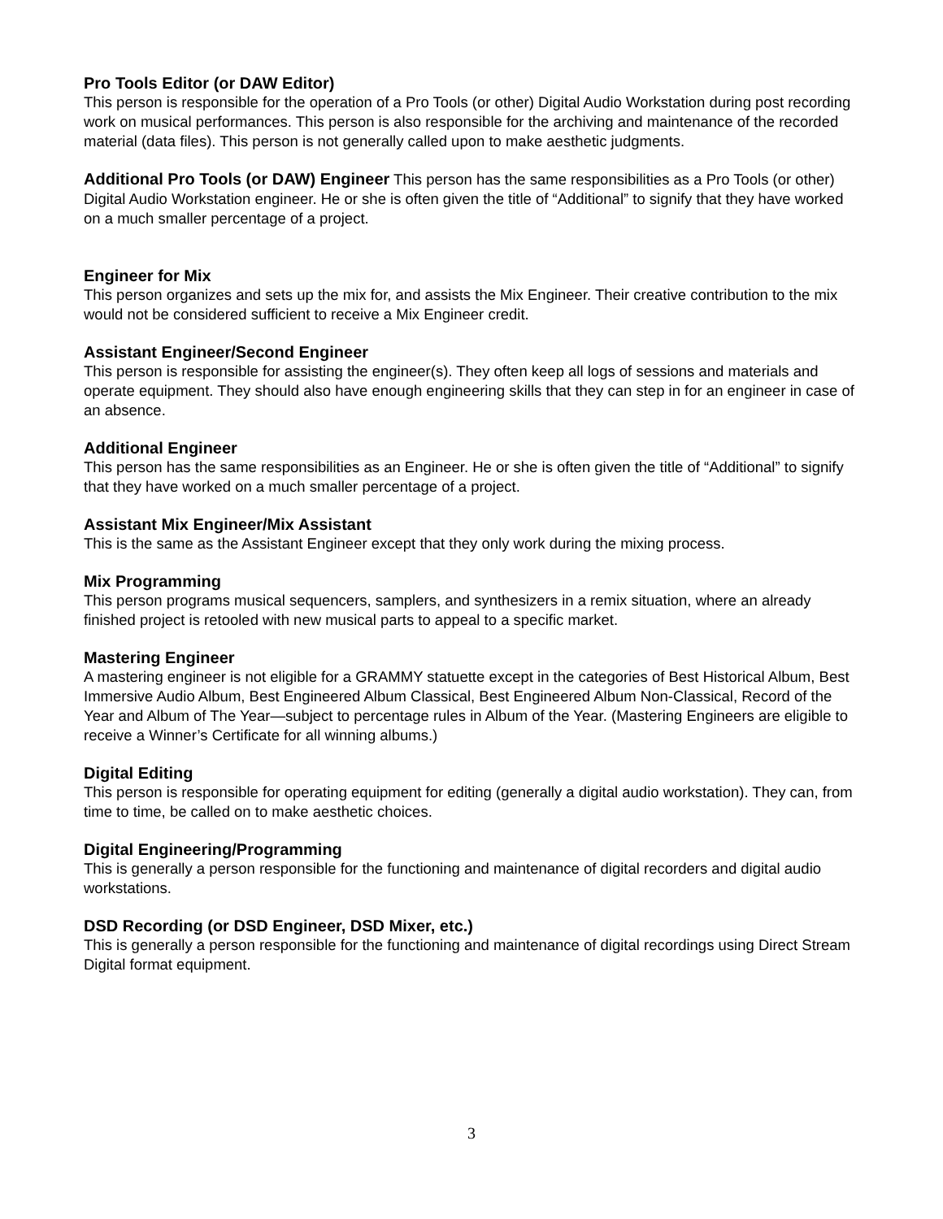Pro Tools Editor (or DAW Editor)
This person is responsible for the operation of a Pro Tools (or other) Digital Audio Workstation during post recording work on musical performances. This person is also responsible for the archiving and maintenance of the recorded material (data files). This person is not generally called upon to make aesthetic judgments.
Additional Pro Tools (or DAW) Engineer This person has the same responsibilities as a Pro Tools (or other) Digital Audio Workstation engineer. He or she is often given the title of “Additional” to signify that they have worked on a much smaller percentage of a project.
Engineer for Mix
This person organizes and sets up the mix for, and assists the Mix Engineer. Their creative contribution to the mix would not be considered sufficient to receive a Mix Engineer credit.
Assistant Engineer/Second Engineer
This person is responsible for assisting the engineer(s). They often keep all logs of sessions and materials and operate equipment. They should also have enough engineering skills that they can step in for an engineer in case of an absence.
Additional Engineer
This person has the same responsibilities as an Engineer. He or she is often given the title of “Additional” to signify that they have worked on a much smaller percentage of a project.
Assistant Mix Engineer/Mix Assistant
This is the same as the Assistant Engineer except that they only work during the mixing process.
Mix Programming
This person programs musical sequencers, samplers, and synthesizers in a remix situation, where an already finished project is retooled with new musical parts to appeal to a specific market.
Mastering Engineer
A mastering engineer is not eligible for a GRAMMY statuette except in the categories of Best Historical Album, Best Immersive Audio Album, Best Engineered Album Classical, Best Engineered Album Non-Classical, Record of the Year and Album of The Year—subject to percentage rules in Album of the Year. (Mastering Engineers are eligible to receive a Winner’s Certificate for all winning albums.)
Digital Editing
This person is responsible for operating equipment for editing (generally a digital audio workstation). They can, from time to time, be called on to make aesthetic choices.
Digital Engineering/Programming
This is generally a person responsible for the functioning and maintenance of digital recorders and digital audio workstations.
DSD Recording (or DSD Engineer, DSD Mixer, etc.)
This is generally a person responsible for the functioning and maintenance of digital recordings using Direct Stream Digital format equipment.
3